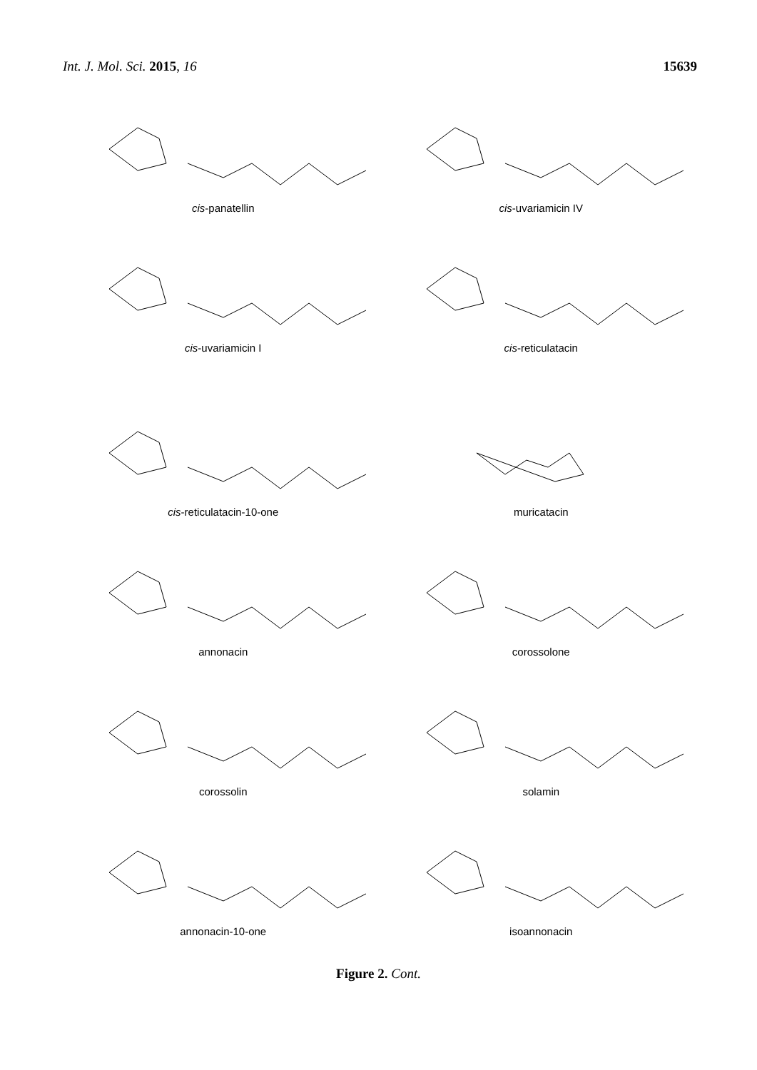Int. J. Mol. Sci. 2015, 16 15639
cis-panatellin
cis-uvariamicin IV
cis-uvariamicin I
cis-reticulatacin
cis-reticulatacin-10-one
muricatacin
annonacin
corossolone
corossolin
solamin
annonacin-10-one
isoannonacin
Figure 2. Cont.